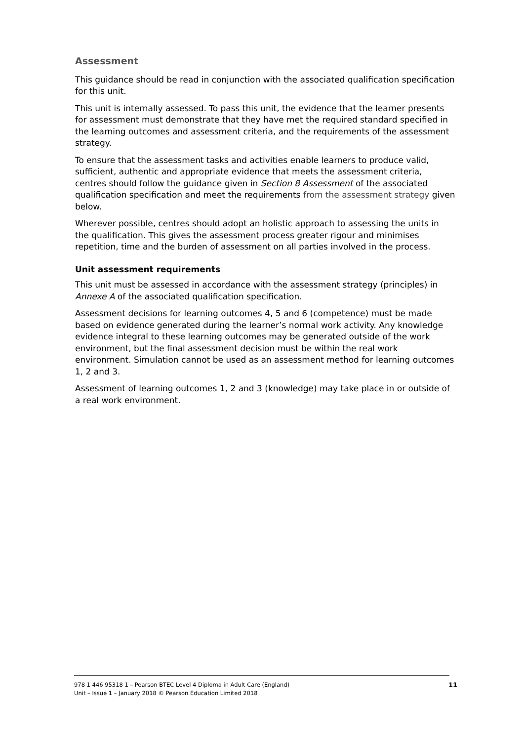Assessment
This guidance should be read in conjunction with the associated qualification specification for this unit.
This unit is internally assessed. To pass this unit, the evidence that the learner presents for assessment must demonstrate that they have met the required standard specified in the learning outcomes and assessment criteria, and the requirements of the assessment strategy.
To ensure that the assessment tasks and activities enable learners to produce valid, sufficient, authentic and appropriate evidence that meets the assessment criteria, centres should follow the guidance given in Section 8 Assessment of the associated qualification specification and meet the requirements from the assessment strategy given below.
Wherever possible, centres should adopt an holistic approach to assessing the units in the qualification. This gives the assessment process greater rigour and minimises repetition, time and the burden of assessment on all parties involved in the process.
Unit assessment requirements
This unit must be assessed in accordance with the assessment strategy (principles) in Annexe A of the associated qualification specification.
Assessment decisions for learning outcomes 4, 5 and 6 (competence) must be made based on evidence generated during the learner’s normal work activity. Any knowledge evidence integral to these learning outcomes may be generated outside of the work environment, but the final assessment decision must be within the real work environment. Simulation cannot be used as an assessment method for learning outcomes 1, 2 and 3.
Assessment of learning outcomes 1, 2 and 3 (knowledge) may take place in or outside of a real work environment.
978 1 446 95318 1 – Pearson BTEC Level 4 Diploma in Adult Care (England)
Unit – Issue 1 – January 2018 © Pearson Education Limited 2018
11